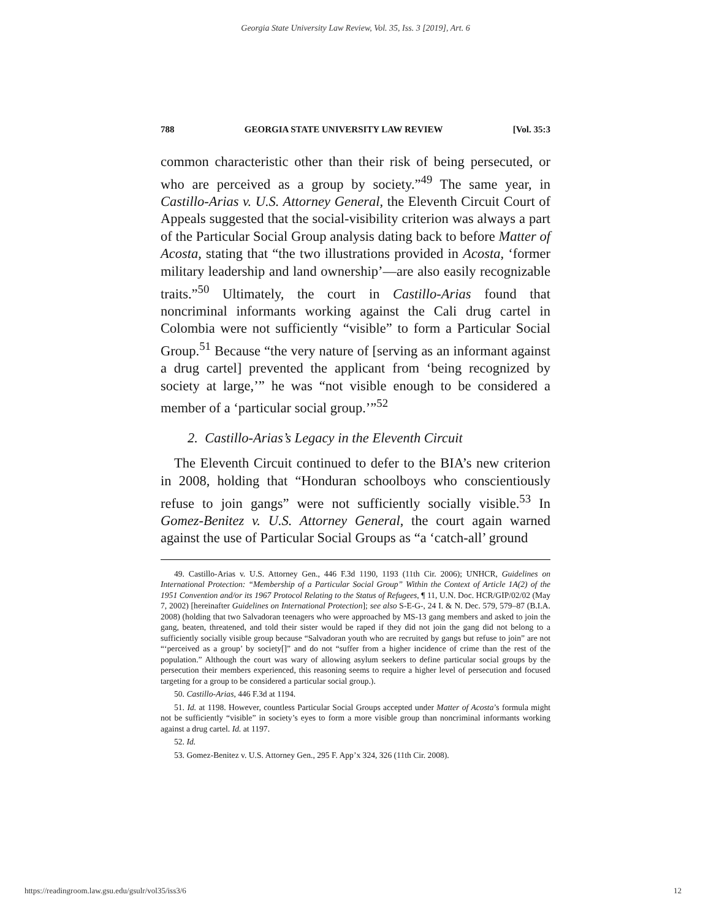Georgia State University Law Review, Vol. 35, Iss. 3 [2019], Art. 6
788 GEORGIA STATE UNIVERSITY LAW REVIEW [Vol. 35:3
common characteristic other than their risk of being persecuted, or who are perceived as a group by society.”<sup>49</sup> The same year, in Castillo-Arias v. U.S. Attorney General, the Eleventh Circuit Court of Appeals suggested that the social-visibility criterion was always a part of the Particular Social Group analysis dating back to before Matter of Acosta, stating that “the two illustrations provided in Acosta, ‘former military leadership and land ownership’—are also easily recognizable traits.”<sup>50</sup> Ultimately, the court in Castillo-Arias found that noncriminal informants working against the Cali drug cartel in Colombia were not sufficiently “visible” to form a Particular Social Group.<sup>51</sup> Because “the very nature of [serving as an informant against a drug cartel] prevented the applicant from ‘being recognized by society at large,’” he was “not visible enough to be considered a member of a ‘particular social group.’”<sup>52</sup>
2. Castillo-Arias’s Legacy in the Eleventh Circuit
The Eleventh Circuit continued to defer to the BIA’s new criterion in 2008, holding that “Honduran schoolboys who conscientiously refuse to join gangs” were not sufficiently socially visible.<sup>53</sup> In Gomez-Benitez v. U.S. Attorney General, the court again warned against the use of Particular Social Groups as “a ‘catch-all’ ground
49. Castillo-Arias v. U.S. Attorney Gen., 446 F.3d 1190, 1193 (11th Cir. 2006); UNHCR, Guidelines on International Protection: “Membership of a Particular Social Group” Within the Context of Article 1A(2) of the 1951 Convention and/or its 1967 Protocol Relating to the Status of Refugees, ¶ 11, U.N. Doc. HCR/GIP/02/02 (May 7, 2002) [hereinafter Guidelines on International Protection]; see also S-E-G-, 24 I. & N. Dec. 579, 579–87 (B.I.A. 2008) (holding that two Salvadoran teenagers who were approached by MS-13 gang members and asked to join the gang, beaten, threatened, and told their sister would be raped if they did not join the gang did not belong to a sufficiently socially visible group because “Salvadoran youth who are recruited by gangs but refuse to join” are not “‘perceived as a group’ by society[]” and do not “suffer from a higher incidence of crime than the rest of the population.” Although the court was wary of allowing asylum seekers to define particular social groups by the persecution their members experienced, this reasoning seems to require a higher level of persecution and focused targeting for a group to be considered a particular social group.).
50. Castillo-Arias, 446 F.3d at 1194.
51. Id. at 1198. However, countless Particular Social Groups accepted under Matter of Acosta’s formula might not be sufficiently “visible” in society’s eyes to form a more visible group than noncriminal informants working against a drug cartel. Id. at 1197.
52. Id.
53. Gomez-Benitez v. U.S. Attorney Gen., 295 F. App’x 324, 326 (11th Cir. 2008).
https://readingroom.law.gsu.edu/gsulr/vol35/iss3/6 12